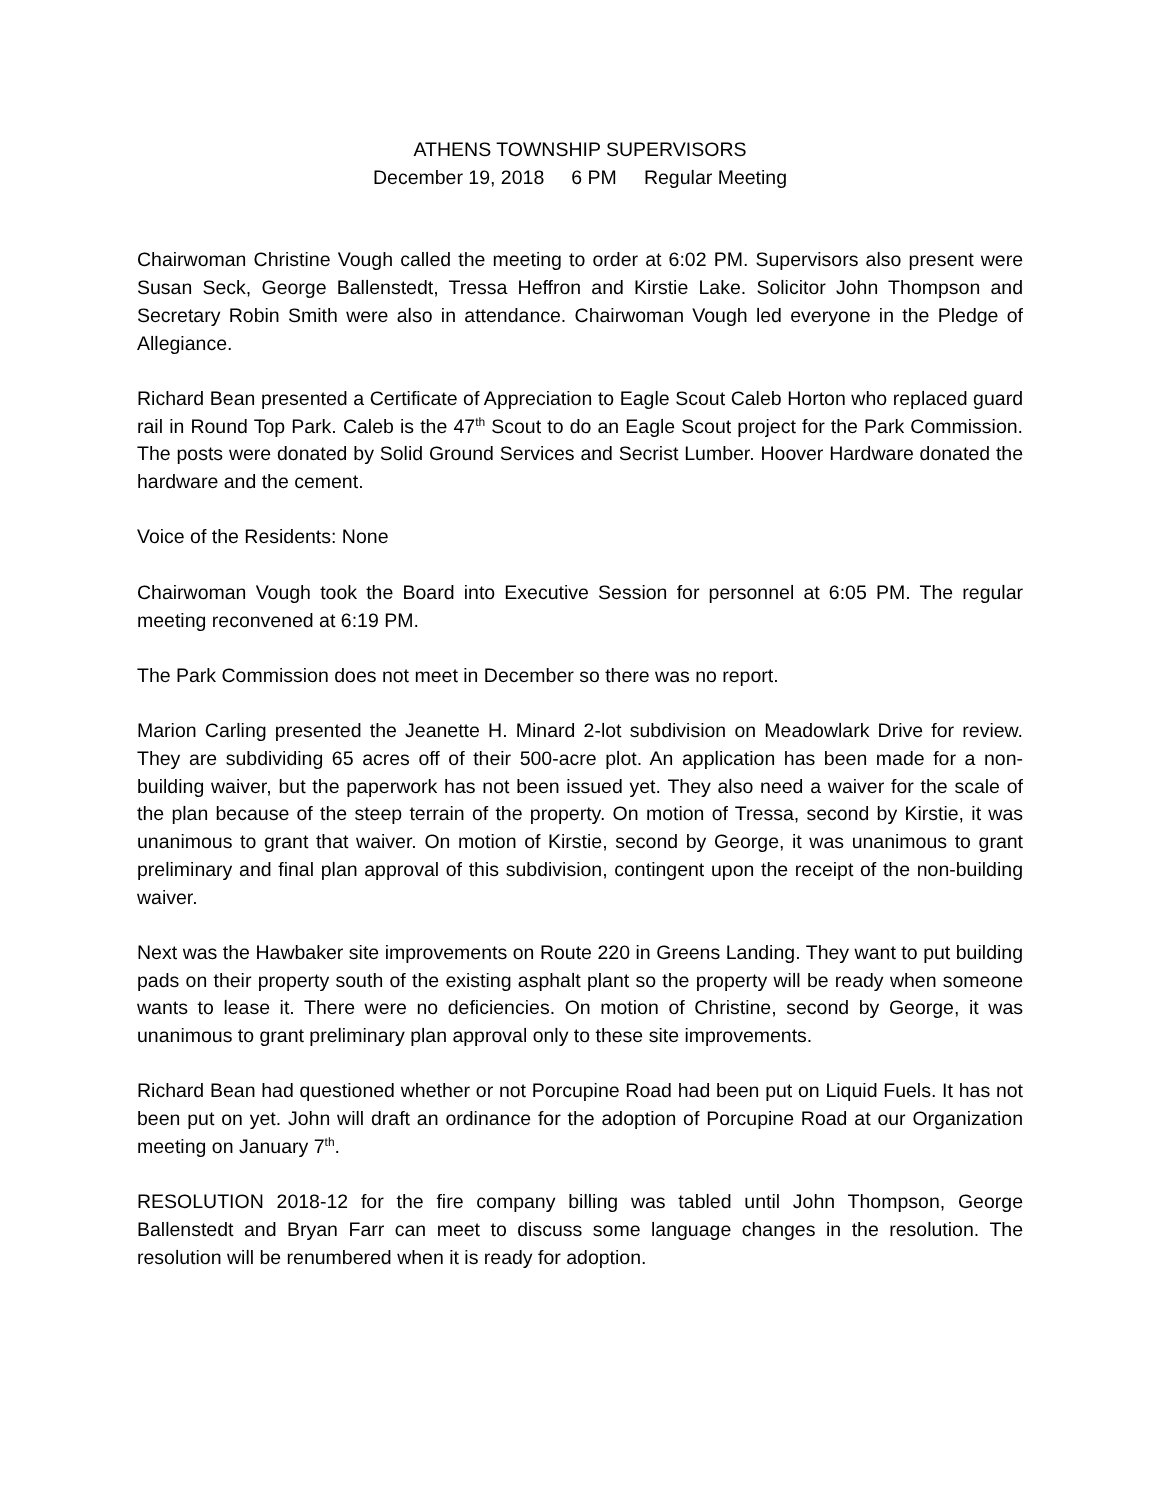ATHENS TOWNSHIP SUPERVISORS
December 19, 2018 6 PM Regular Meeting
Chairwoman Christine Vough called the meeting to order at 6:02 PM. Supervisors also present were Susan Seck, George Ballenstedt, Tressa Heffron and Kirstie Lake. Solicitor John Thompson and Secretary Robin Smith were also in attendance. Chairwoman Vough led everyone in the Pledge of Allegiance.
Richard Bean presented a Certificate of Appreciation to Eagle Scout Caleb Horton who replaced guard rail in Round Top Park. Caleb is the 47<sup>th</sup> Scout to do an Eagle Scout project for the Park Commission. The posts were donated by Solid Ground Services and Secrist Lumber. Hoover Hardware donated the hardware and the cement.
Voice of the Residents: None
Chairwoman Vough took the Board into Executive Session for personnel at 6:05 PM. The regular meeting reconvened at 6:19 PM.
The Park Commission does not meet in December so there was no report.
Marion Carling presented the Jeanette H. Minard 2-lot subdivision on Meadowlark Drive for review. They are subdividing 65 acres off of their 500-acre plot. An application has been made for a non-building waiver, but the paperwork has not been issued yet. They also need a waiver for the scale of the plan because of the steep terrain of the property. On motion of Tressa, second by Kirstie, it was unanimous to grant that waiver. On motion of Kirstie, second by George, it was unanimous to grant preliminary and final plan approval of this subdivision, contingent upon the receipt of the non-building waiver.
Next was the Hawbaker site improvements on Route 220 in Greens Landing. They want to put building pads on their property south of the existing asphalt plant so the property will be ready when someone wants to lease it. There were no deficiencies. On motion of Christine, second by George, it was unanimous to grant preliminary plan approval only to these site improvements.
Richard Bean had questioned whether or not Porcupine Road had been put on Liquid Fuels. It has not been put on yet. John will draft an ordinance for the adoption of Porcupine Road at our Organization meeting on January 7<sup>th</sup>.
RESOLUTION 2018-12 for the fire company billing was tabled until John Thompson, George Ballenstedt and Bryan Farr can meet to discuss some language changes in the resolution. The resolution will be renumbered when it is ready for adoption.